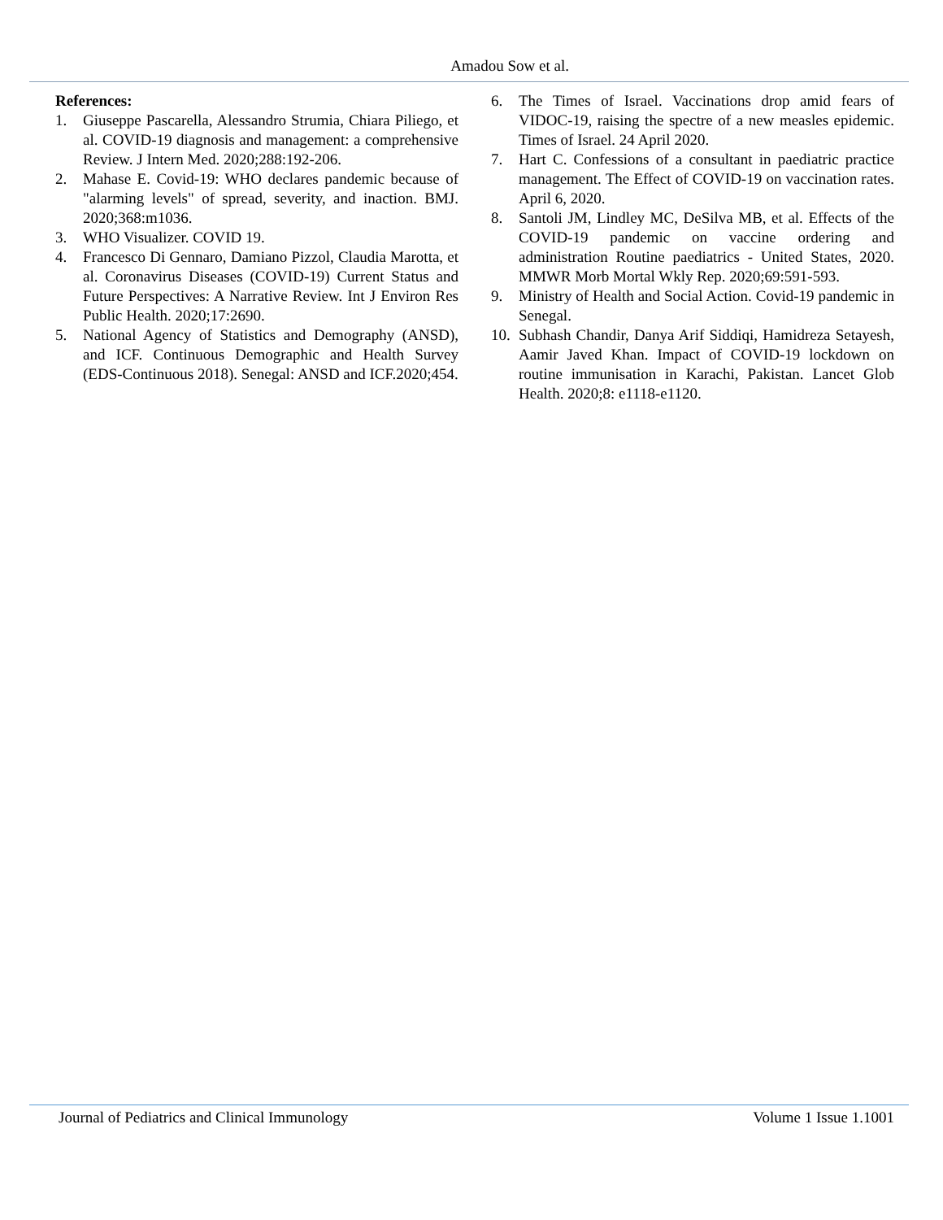Amadou Sow et al.
References:
1. Giuseppe Pascarella, Alessandro Strumia, Chiara Piliego, et al. COVID-19 diagnosis and management: a comprehensive Review. J Intern Med. 2020;288:192-206.
2. Mahase E. Covid-19: WHO declares pandemic because of "alarming levels" of spread, severity, and inaction. BMJ. 2020;368:m1036.
3. WHO Visualizer. COVID 19.
4. Francesco Di Gennaro, Damiano Pizzol, Claudia Marotta, et al. Coronavirus Diseases (COVID-19) Current Status and Future Perspectives: A Narrative Review. Int J Environ Res Public Health. 2020;17:2690.
5. National Agency of Statistics and Demography (ANSD), and ICF. Continuous Demographic and Health Survey (EDS-Continuous 2018). Senegal: ANSD and ICF.2020;454.
6. The Times of Israel. Vaccinations drop amid fears of VIDOC-19, raising the spectre of a new measles epidemic. Times of Israel. 24 April 2020.
7. Hart C. Confessions of a consultant in paediatric practice management. The Effect of COVID-19 on vaccination rates. April 6, 2020.
8. Santoli JM, Lindley MC, DeSilva MB, et al. Effects of the COVID-19 pandemic on vaccine ordering and administration Routine paediatrics - United States, 2020. MMWR Morb Mortal Wkly Rep. 2020;69:591-593.
9. Ministry of Health and Social Action. Covid-19 pandemic in Senegal.
10. Subhash Chandir, Danya Arif Siddiqi, Hamidreza Setayesh, Aamir Javed Khan. Impact of COVID-19 lockdown on routine immunisation in Karachi, Pakistan. Lancet Glob Health. 2020;8: e1118-e1120.
Journal of Pediatrics and Clinical Immunology Volume 1 Issue 1.1001